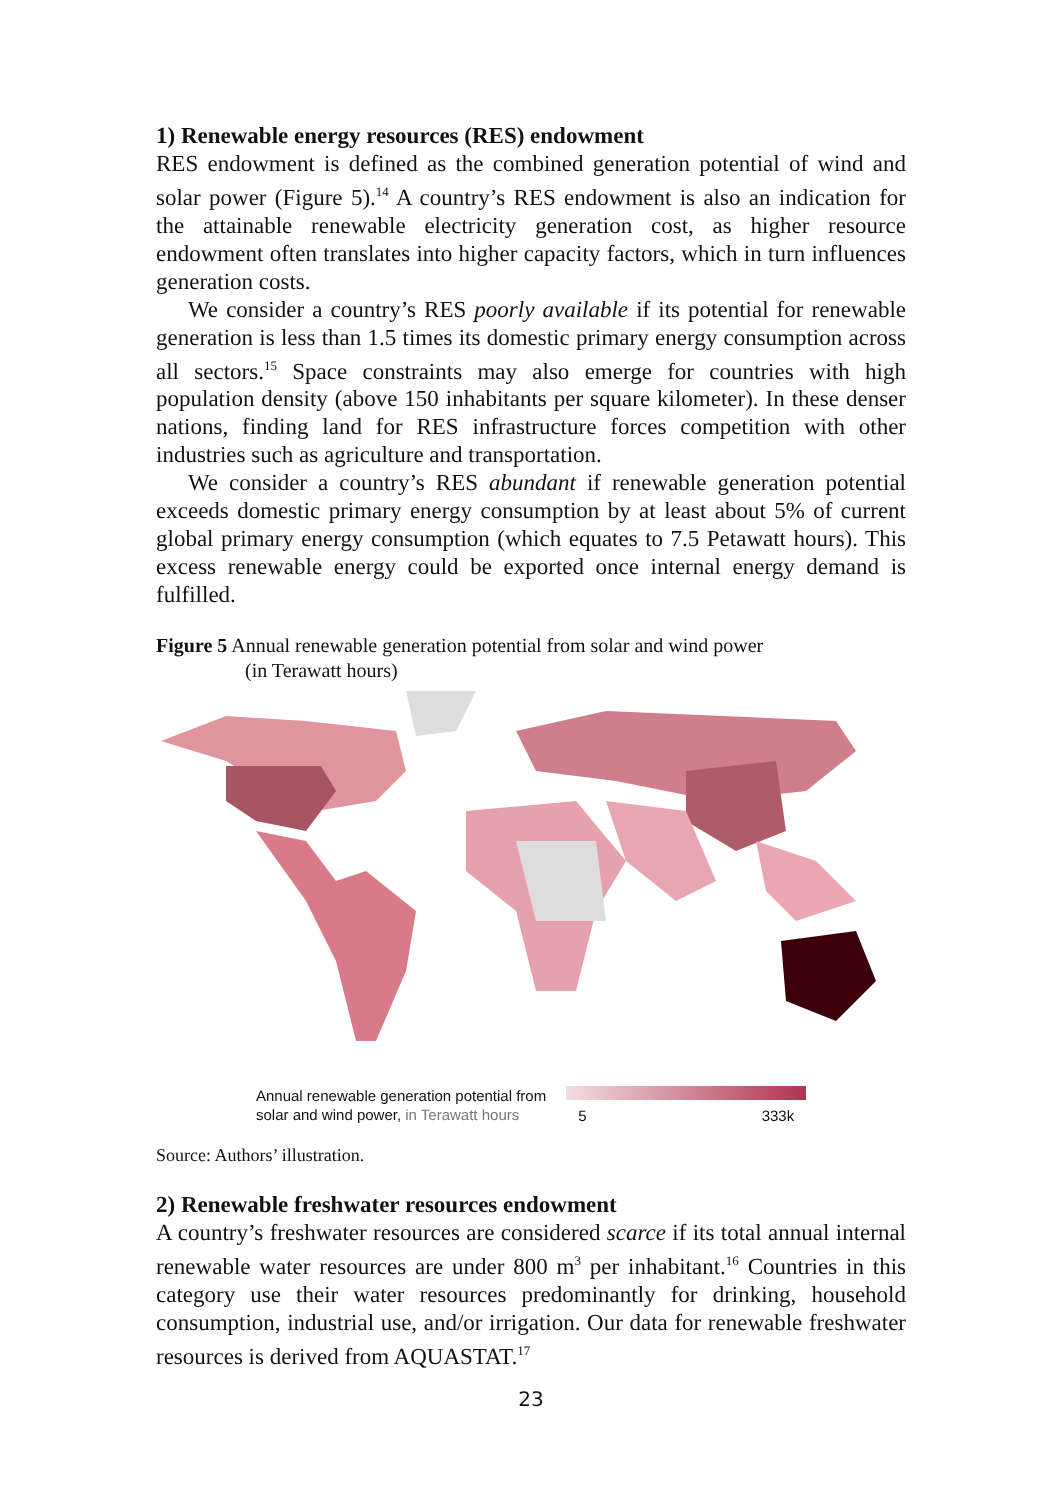1) Renewable energy resources (RES) endowment
RES endowment is defined as the combined generation potential of wind and solar power (Figure 5).<sup>14</sup> A country’s RES endowment is also an indication for the attainable renewable electricity generation cost, as higher resource endowment often translates into higher capacity factors, which in turn influences generation costs.
We consider a country’s RES poorly available if its potential for renewable generation is less than 1.5 times its domestic primary energy consumption across all sectors.<sup>15</sup> Space constraints may also emerge for countries with high population density (above 150 inhabitants per square kilometer). In these denser nations, finding land for RES infrastructure forces competition with other industries such as agriculture and transportation.
We consider a country’s RES abundant if renewable generation potential exceeds domestic primary energy consumption by at least about 5% of current global primary energy consumption (which equates to 7.5 Petawatt hours). This excess renewable energy could be exported once internal energy demand is fulfilled.
Figure 5 Annual renewable generation potential from solar and wind power
(in Terawatt hours)
Annual renewable generation potential from
solar and wind power, in Terawatt hours
5 333k
Source: Authors’ illustration.
2) Renewable freshwater resources endowment
A country’s freshwater resources are considered scarce if its total annual internal renewable water resources are under 800 m<sup>3</sup> per inhabitant.<sup>16</sup> Countries in this category use their water resources predominantly for drinking, household consumption, industrial use, and/or irrigation. Our data for renewable freshwater resources is derived from AQUASTAT.<sup>17</sup>
23